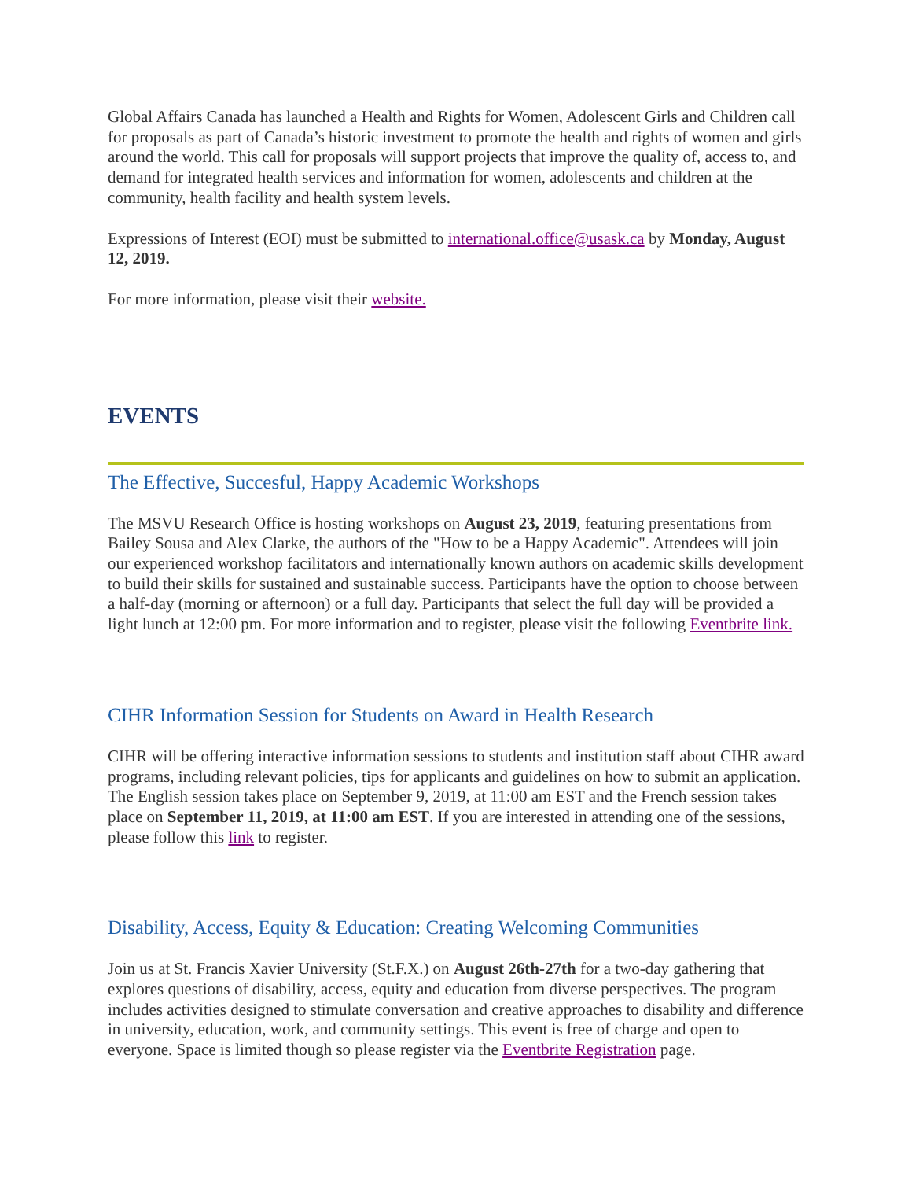Global Affairs Canada has launched a Health and Rights for Women, Adolescent Girls and Children call for proposals as part of Canada’s historic investment to promote the health and rights of women and girls around the world. This call for proposals will support projects that improve the quality of, access to, and demand for integrated health services and information for women, adolescents and children at the community, health facility and health system levels.
Expressions of Interest (EOI) must be submitted to international.office@usask.ca by Monday, August 12, 2019.
For more information, please visit their website.
EVENTS
The Effective, Succesful, Happy Academic Workshops
The MSVU Research Office is hosting workshops on August 23, 2019, featuring presentations from Bailey Sousa and Alex Clarke, the authors of the "How to be a Happy Academic". Attendees will join our experienced workshop facilitators and internationally known authors on academic skills development to build their skills for sustained and sustainable success. Participants have the option to choose between a half-day (morning or afternoon) or a full day. Participants that select the full day will be provided a light lunch at 12:00 pm. For more information and to register, please visit the following Eventbrite link.
CIHR Information Session for Students on Award in Health Research
CIHR will be offering interactive information sessions to students and institution staff about CIHR award programs, including relevant policies, tips for applicants and guidelines on how to submit an application. The English session takes place on September 9, 2019, at 11:00 am EST and the French session takes place on September 11, 2019, at 11:00 am EST. If you are interested in attending one of the sessions, please follow this link to register.
Disability, Access, Equity & Education: Creating Welcoming Communities
Join us at St. Francis Xavier University (St.F.X.) on August 26th-27th for a two-day gathering that explores questions of disability, access, equity and education from diverse perspectives. The program includes activities designed to stimulate conversation and creative approaches to disability and difference in university, education, work, and community settings. This event is free of charge and open to everyone. Space is limited though so please register via the Eventbrite Registration page.